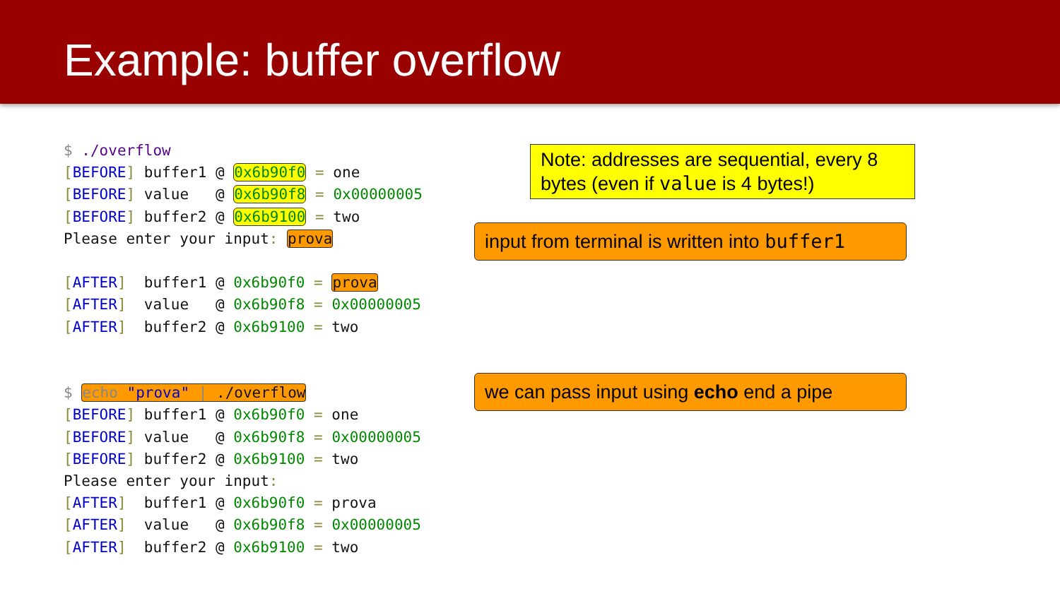Example: buffer overflow
$ ./overflow [BEFORE] buffer1 @ 0x6b90f0 = one [BEFORE] value @ 0x6b90f8 = 0x00000005 [BEFORE] buffer2 @ 0x6b9100 = two Please enter your input: prova [AFTER] buffer1 @ 0x6b90f0 = prova [AFTER] value @ 0x6b90f8 = 0x00000005 [AFTER] buffer2 @ 0x6b9100 = two $ echo "prova" | ./overflow [BEFORE] buffer1 @ 0x6b90f0 = one [BEFORE] value @ 0x6b90f8 = 0x00000005 [BEFORE] buffer2 @ 0x6b9100 = two Please enter your input: [AFTER] buffer1 @ 0x6b90f0 = prova [AFTER] value @ 0x6b90f8 = 0x00000005 [AFTER] buffer2 @ 0x6b9100 = two
Note: addresses are sequential, every 8 bytes (even if value is 4 bytes!)
input from terminal is written into buffer1
we can pass input using echo end a pipe